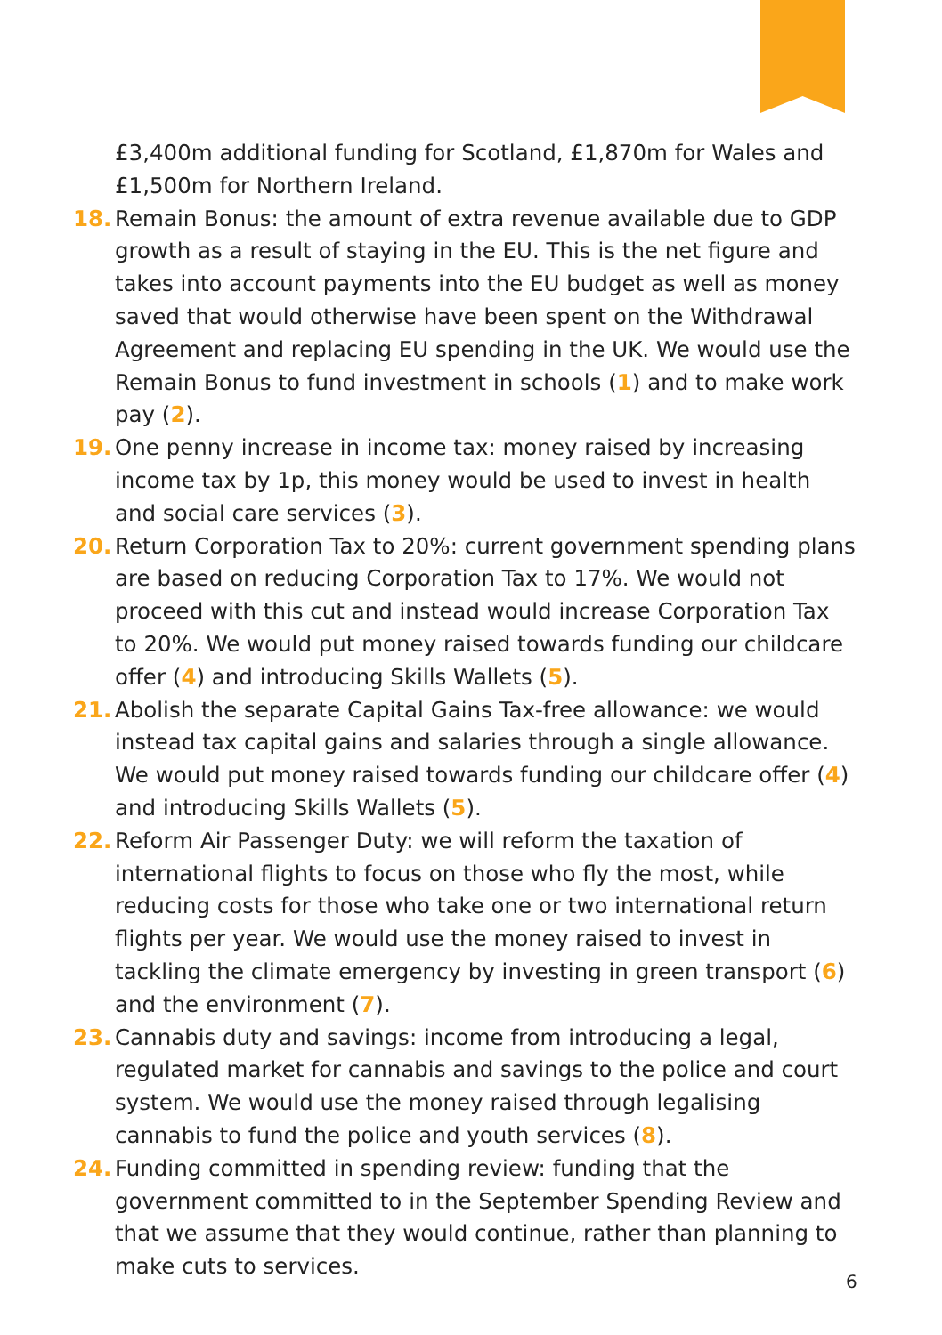£3,400m additional funding for Scotland, £1,870m for Wales and £1,500m for Northern Ireland.
18. Remain Bonus: the amount of extra revenue available due to GDP growth as a result of staying in the EU. This is the net figure and takes into account payments into the EU budget as well as money saved that would otherwise have been spent on the Withdrawal Agreement and replacing EU spending in the UK. We would use the Remain Bonus to fund investment in schools (1) and to make work pay (2).
19. One penny increase in income tax: money raised by increasing income tax by 1p, this money would be used to invest in health and social care services (3).
20. Return Corporation Tax to 20%: current government spending plans are based on reducing Corporation Tax to 17%. We would not proceed with this cut and instead would increase Corporation Tax to 20%. We would put money raised towards funding our childcare offer (4) and introducing Skills Wallets (5).
21. Abolish the separate Capital Gains Tax-free allowance: we would instead tax capital gains and salaries through a single allowance. We would put money raised towards funding our childcare offer (4) and introducing Skills Wallets (5).
22. Reform Air Passenger Duty: we will reform the taxation of international flights to focus on those who fly the most, while reducing costs for those who take one or two international return flights per year. We would use the money raised to invest in tackling the climate emergency by investing in green transport (6) and the environment (7).
23. Cannabis duty and savings: income from introducing a legal, regulated market for cannabis and savings to the police and court system. We would use the money raised through legalising cannabis to fund the police and youth services (8).
24. Funding committed in spending review: funding that the government committed to in the September Spending Review and that we assume that they would continue, rather than planning to make cuts to services.
6